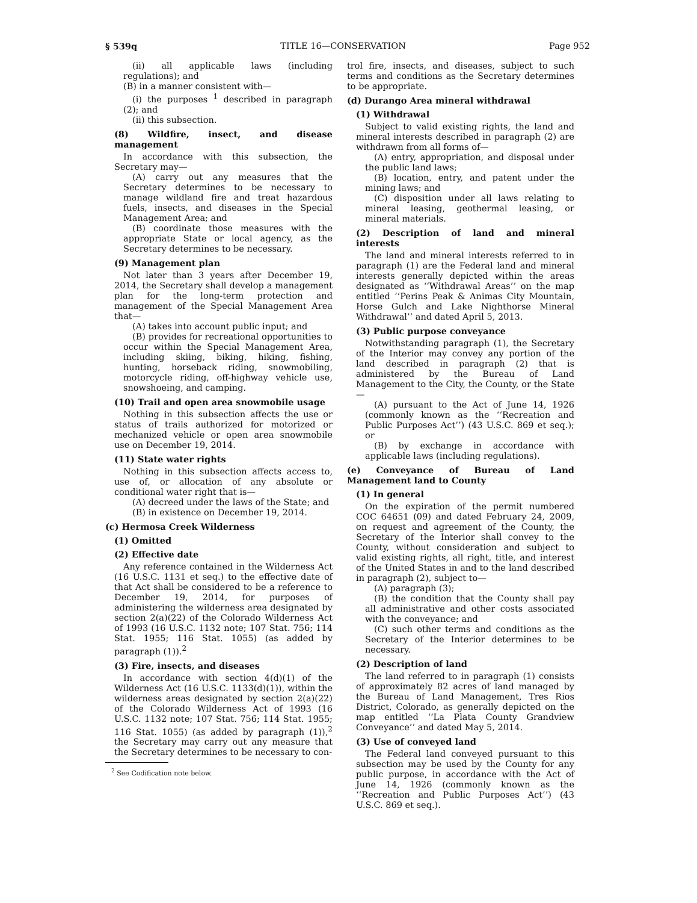§ 539q TITLE 16—CONSERVATION Page 952
(ii) all applicable laws (including regulations); and
(B) in a manner consistent with—
(i) the purposes <sup>1</sup> described in paragraph (2); and
(ii) this subsection.
(8) Wildfire, insect, and disease management
In accordance with this subsection, the Secretary may—
(A) carry out any measures that the Secretary determines to be necessary to manage wildland fire and treat hazardous fuels, insects, and diseases in the Special Management Area; and
(B) coordinate those measures with the appropriate State or local agency, as the Secretary determines to be necessary.
(9) Management plan
Not later than 3 years after December 19, 2014, the Secretary shall develop a management plan for the long-term protection and management of the Special Management Area that—
(A) takes into account public input; and
(B) provides for recreational opportunities to occur within the Special Management Area, including skiing, biking, hiking, fishing, hunting, horseback riding, snowmobiling, motorcycle riding, off-highway vehicle use, snowshoeing, and camping.
(10) Trail and open area snowmobile usage
Nothing in this subsection affects the use or status of trails authorized for motorized or mechanized vehicle or open area snowmobile use on December 19, 2014.
(11) State water rights
Nothing in this subsection affects access to, use of, or allocation of any absolute or conditional water right that is—
(A) decreed under the laws of the State; and
(B) in existence on December 19, 2014.
(c) Hermosa Creek Wilderness
(1) Omitted
(2) Effective date
Any reference contained in the Wilderness Act (16 U.S.C. 1131 et seq.) to the effective date of that Act shall be considered to be a reference to December 19, 2014, for purposes of administering the wilderness area designated by section 2(a)(22) of the Colorado Wilderness Act of 1993 (16 U.S.C. 1132 note; 107 Stat. 756; 114 Stat. 1955; 116 Stat. 1055) (as added by paragraph (1)).<sup>2</sup>
(3) Fire, insects, and diseases
In accordance with section 4(d)(1) of the Wilderness Act (16 U.S.C. 1133(d)(1)), within the wilderness areas designated by section 2(a)(22) of the Colorado Wilderness Act of 1993 (16 U.S.C. 1132 note; 107 Stat. 756; 114 Stat. 1955; 116 Stat. 1055) (as added by paragraph (1)),<sup>2</sup> the Secretary may carry out any measure that the Secretary determines to be necessary to con-
<sup>2</sup> See Codification note below.
trol fire, insects, and diseases, subject to such terms and conditions as the Secretary determines to be appropriate.
(d) Durango Area mineral withdrawal
(1) Withdrawal
Subject to valid existing rights, the land and mineral interests described in paragraph (2) are withdrawn from all forms of—
(A) entry, appropriation, and disposal under the public land laws;
(B) location, entry, and patent under the mining laws; and
(C) disposition under all laws relating to mineral leasing, geothermal leasing, or mineral materials.
(2) Description of land and mineral interests
The land and mineral interests referred to in paragraph (1) are the Federal land and mineral interests generally depicted within the areas designated as ‘‘Withdrawal Areas’’ on the map entitled ‘‘Perins Peak & Animas City Mountain, Horse Gulch and Lake Nighthorse Mineral Withdrawal’’ and dated April 5, 2013.
(3) Public purpose conveyance
Notwithstanding paragraph (1), the Secretary of the Interior may convey any portion of the land described in paragraph (2) that is administered by the Bureau of Land Management to the City, the County, or the State—
(A) pursuant to the Act of June 14, 1926 (commonly known as the ‘‘Recreation and Public Purposes Act’’) (43 U.S.C. 869 et seq.); or
(B) by exchange in accordance with applicable laws (including regulations).
(e) Conveyance of Bureau of Land Management land to County
(1) In general
On the expiration of the permit numbered COC 64651 (09) and dated February 24, 2009, on request and agreement of the County, the Secretary of the Interior shall convey to the County, without consideration and subject to valid existing rights, all right, title, and interest of the United States in and to the land described in paragraph (2), subject to—
(A) paragraph (3);
(B) the condition that the County shall pay all administrative and other costs associated with the conveyance; and
(C) such other terms and conditions as the Secretary of the Interior determines to be necessary.
(2) Description of land
The land referred to in paragraph (1) consists of approximately 82 acres of land managed by the Bureau of Land Management, Tres Rios District, Colorado, as generally depicted on the map entitled ‘‘La Plata County Grandview Conveyance’’ and dated May 5, 2014.
(3) Use of conveyed land
The Federal land conveyed pursuant to this subsection may be used by the County for any public purpose, in accordance with the Act of June 14, 1926 (commonly known as the ‘‘Recreation and Public Purposes Act’’) (43 U.S.C. 869 et seq.).